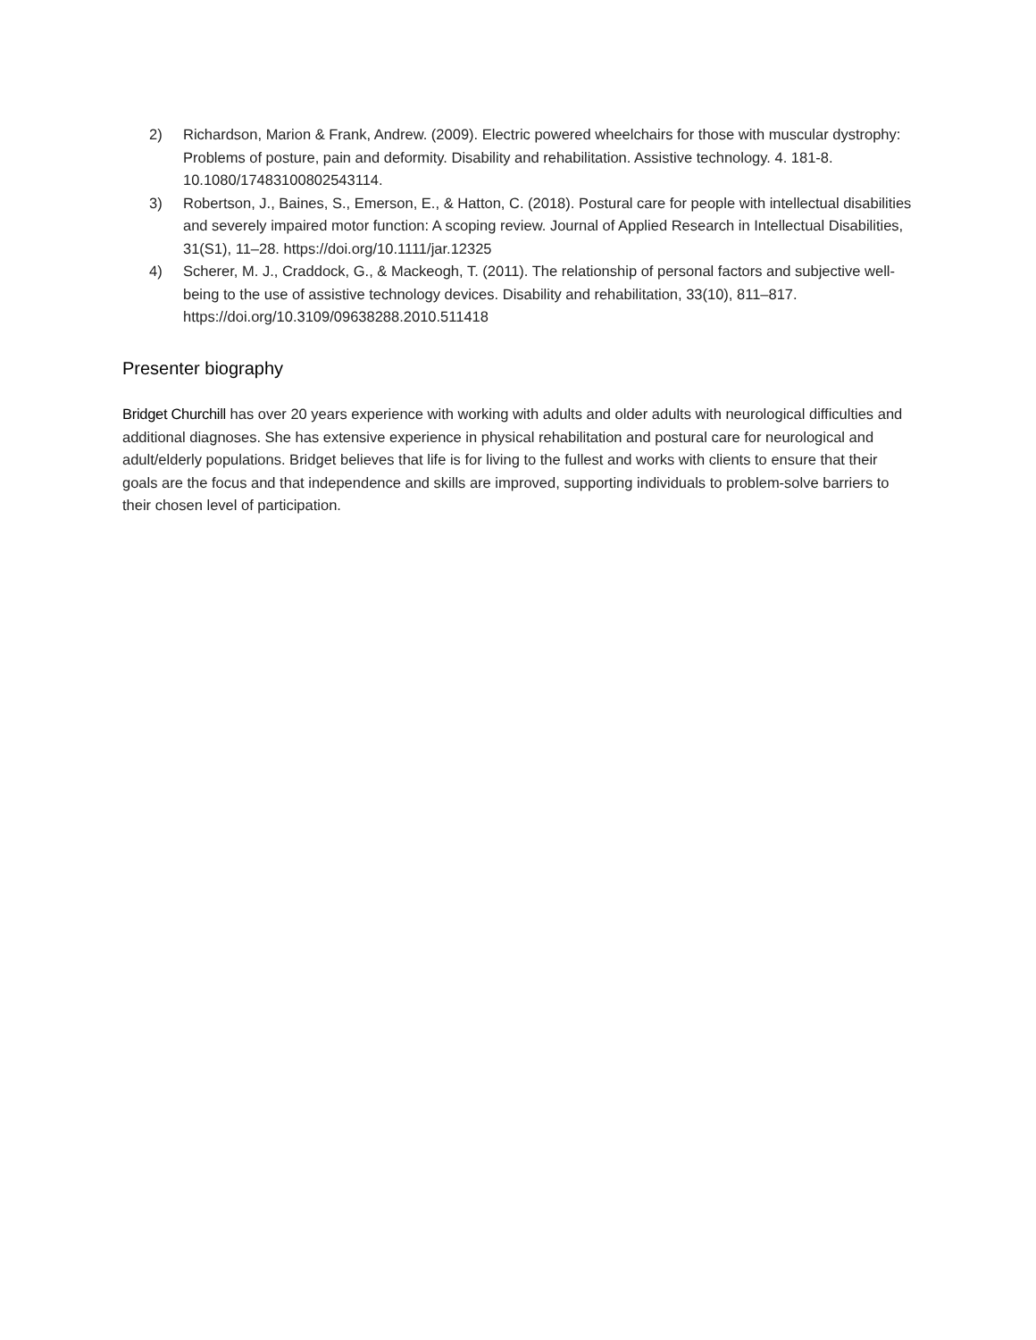2) Richardson, Marion & Frank, Andrew. (2009). Electric powered wheelchairs for those with muscular dystrophy: Problems of posture, pain and deformity. Disability and rehabilitation. Assistive technology. 4. 181-8. 10.1080/17483100802543114.
3) Robertson, J., Baines, S., Emerson, E., & Hatton, C. (2018). Postural care for people with intellectual disabilities and severely impaired motor function: A scoping review. Journal of Applied Research in Intellectual Disabilities, 31(S1), 11–28. https://doi.org/10.1111/jar.12325
4) Scherer, M. J., Craddock, G., & Mackeogh, T. (2011). The relationship of personal factors and subjective well-being to the use of assistive technology devices. Disability and rehabilitation, 33(10), 811–817. https://doi.org/10.3109/09638288.2010.511418
Presenter biography
Bridget Churchill has over 20 years experience with working with adults and older adults with neurological difficulties and additional diagnoses. She has extensive experience in physical rehabilitation and postural care for neurological and adult/elderly populations. Bridget believes that life is for living to the fullest and works with clients to ensure that their goals are the focus and that independence and skills are improved, supporting individuals to problem-solve barriers to their chosen level of participation.